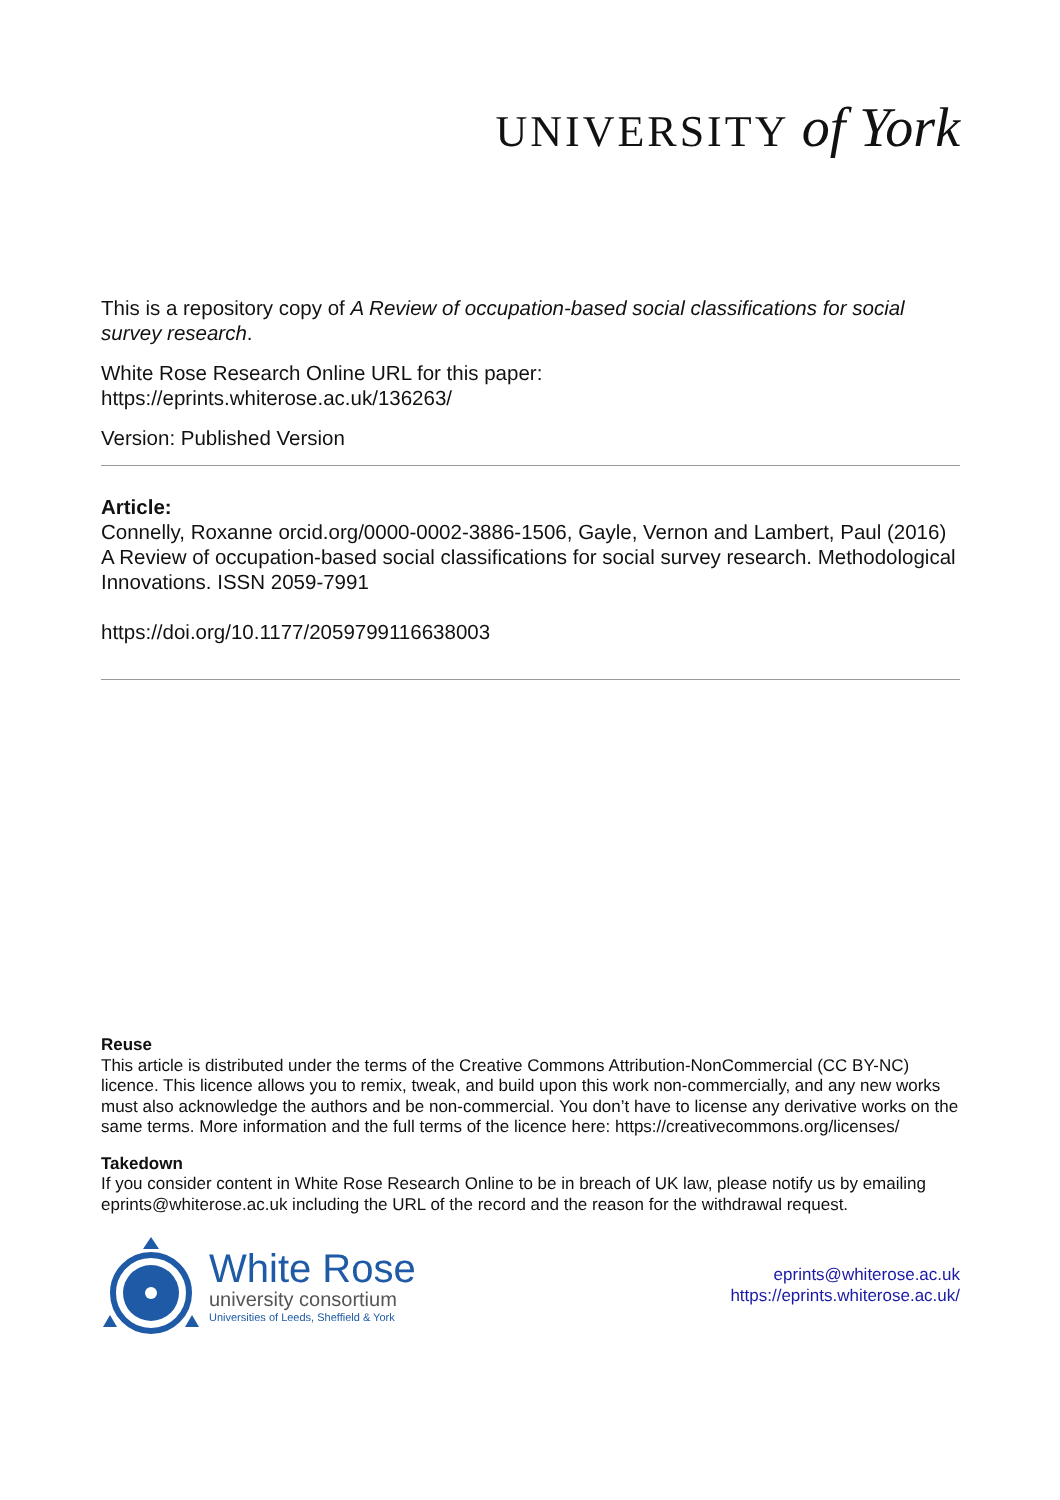UNIVERSITY of York
This is a repository copy of A Review of occupation-based social classifications for social survey research.
White Rose Research Online URL for this paper:
https://eprints.whiterose.ac.uk/136263/
Version: Published Version
Article:
Connelly, Roxanne orcid.org/0000-0002-3886-1506, Gayle, Vernon and Lambert, Paul (2016) A Review of occupation-based social classifications for social survey research. Methodological Innovations. ISSN 2059-7991
https://doi.org/10.1177/2059799116638003
Reuse
This article is distributed under the terms of the Creative Commons Attribution-NonCommercial (CC BY-NC) licence. This licence allows you to remix, tweak, and build upon this work non-commercially, and any new works must also acknowledge the authors and be non-commercial. You don’t have to license any derivative works on the same terms. More information and the full terms of the licence here: https://creativecommons.org/licenses/
Takedown
If you consider content in White Rose Research Online to be in breach of UK law, please notify us by emailing eprints@whiterose.ac.uk including the URL of the record and the reason for the withdrawal request.
White Rose
university consortium
Universities of Leeds, Sheffield & York
eprints@whiterose.ac.uk
https://eprints.whiterose.ac.uk/